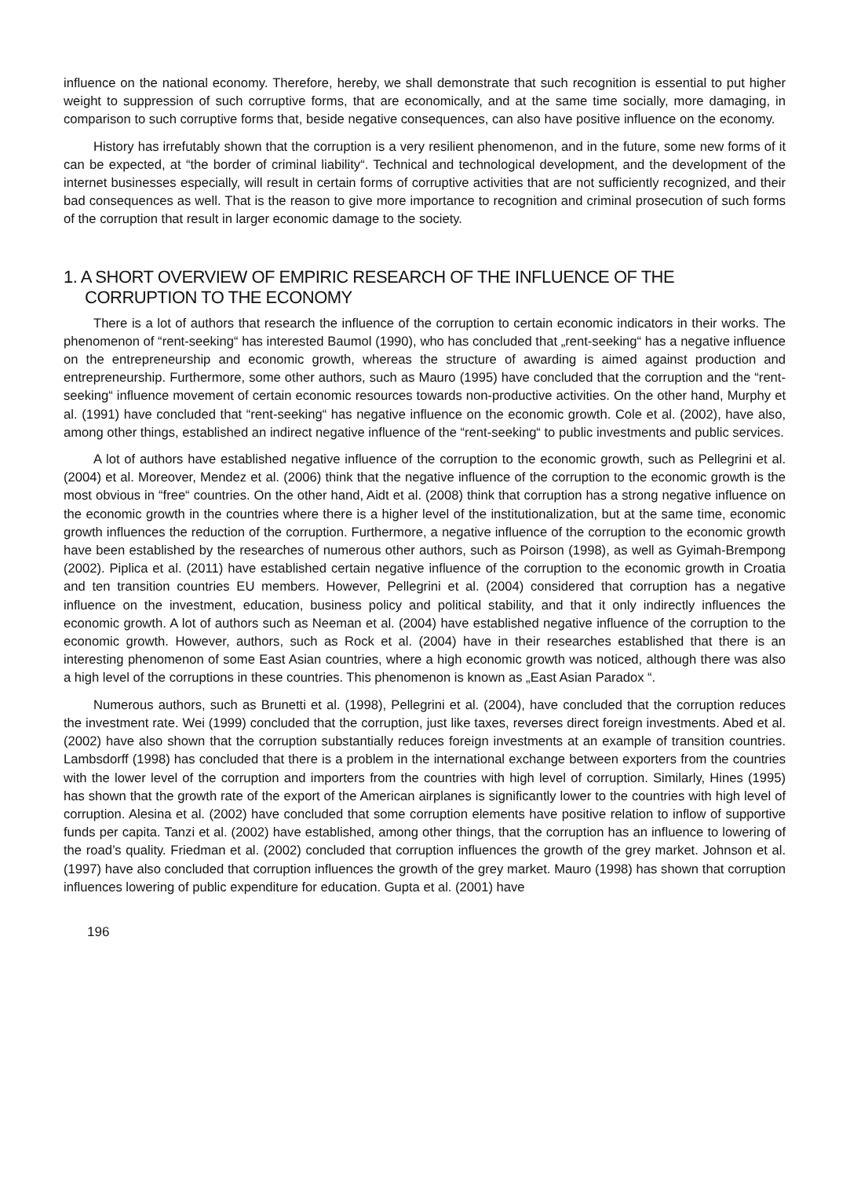influence on the national economy. Therefore, hereby, we shall demonstrate that such recognition is essential to put higher weight to suppression of such corruptive forms, that are economically, and at the same time socially, more damaging, in comparison to such corruptive forms that, beside negative consequences, can also have positive influence on the economy.
History has irrefutably shown that the corruption is a very resilient phenomenon, and in the future, some new forms of it can be expected, at “the border of criminal liability“. Technical and technological development, and the development of the internet businesses especially, will result in certain forms of corruptive activities that are not sufficiently recognized, and their bad consequences as well. That is the reason to give more importance to recognition and criminal prosecution of such forms of the corruption that result in larger economic damage to the society.
1. A SHORT OVERVIEW OF EMPIRIC RESEARCH OF THE INFLUENCE OF THE CORRUPTION TO THE ECONOMY
There is a lot of authors that research the influence of the corruption to certain economic indicators in their works. The phenomenon of “rent-seeking“ has interested Baumol (1990), who has concluded that „rent-seeking“ has a negative influence on the entrepreneurship and economic growth, whereas the structure of awarding is aimed against production and entrepreneurship. Furthermore, some other authors, such as Mauro (1995) have concluded that the corruption and the “rent-seeking“ influence movement of certain economic resources towards non-productive activities. On the other hand, Murphy et al. (1991) have concluded that “rent-seeking“ has negative influence on the economic growth. Cole et al. (2002), have also, among other things, established an indirect negative influence of the “rent-seeking“ to public investments and public services.
A lot of authors have established negative influence of the corruption to the economic growth, such as Pellegrini et al. (2004) et al. Moreover, Mendez et al. (2006) think that the negative influence of the corruption to the economic growth is the most obvious in “free“ countries. On the other hand, Aidt et al. (2008) think that corruption has a strong negative influence on the economic growth in the countries where there is a higher level of the institutionalization, but at the same time, economic growth influences the reduction of the corruption. Furthermore, a negative influence of the corruption to the economic growth have been established by the researches of numerous other authors, such as Poirson (1998), as well as Gyimah-Brempong (2002). Piplica et al. (2011) have established certain negative influence of the corruption to the economic growth in Croatia and ten transition countries EU members. However, Pellegrini et al. (2004) considered that corruption has a negative influence on the investment, education, business policy and political stability, and that it only indirectly influences the economic growth. A lot of authors such as Neeman et al. (2004) have established negative influence of the corruption to the economic growth. However, authors, such as Rock et al. (2004) have in their researches established that there is an interesting phenomenon of some East Asian countries, where a high economic growth was noticed, although there was also a high level of the corruptions in these countries. This phenomenon is known as „East Asian Paradox “.
Numerous authors, such as Brunetti et al. (1998), Pellegrini et al. (2004), have concluded that the corruption reduces the investment rate. Wei (1999) concluded that the corruption, just like taxes, reverses direct foreign investments. Abed et al. (2002) have also shown that the corruption substantially reduces foreign investments at an example of transition countries. Lambsdorff (1998) has concluded that there is a problem in the international exchange between exporters from the countries with the lower level of the corruption and importers from the countries with high level of corruption. Similarly, Hines (1995) has shown that the growth rate of the export of the American airplanes is significantly lower to the countries with high level of corruption. Alesina et al. (2002) have concluded that some corruption elements have positive relation to inflow of supportive funds per capita. Tanzi et al. (2002) have established, among other things, that the corruption has an influence to lowering of the road’s quality. Friedman et al. (2002) concluded that corruption influences the growth of the grey market. Johnson et al. (1997) have also concluded that corruption influences the growth of the grey market. Mauro (1998) has shown that corruption influences lowering of public expenditure for education. Gupta et al. (2001) have
196